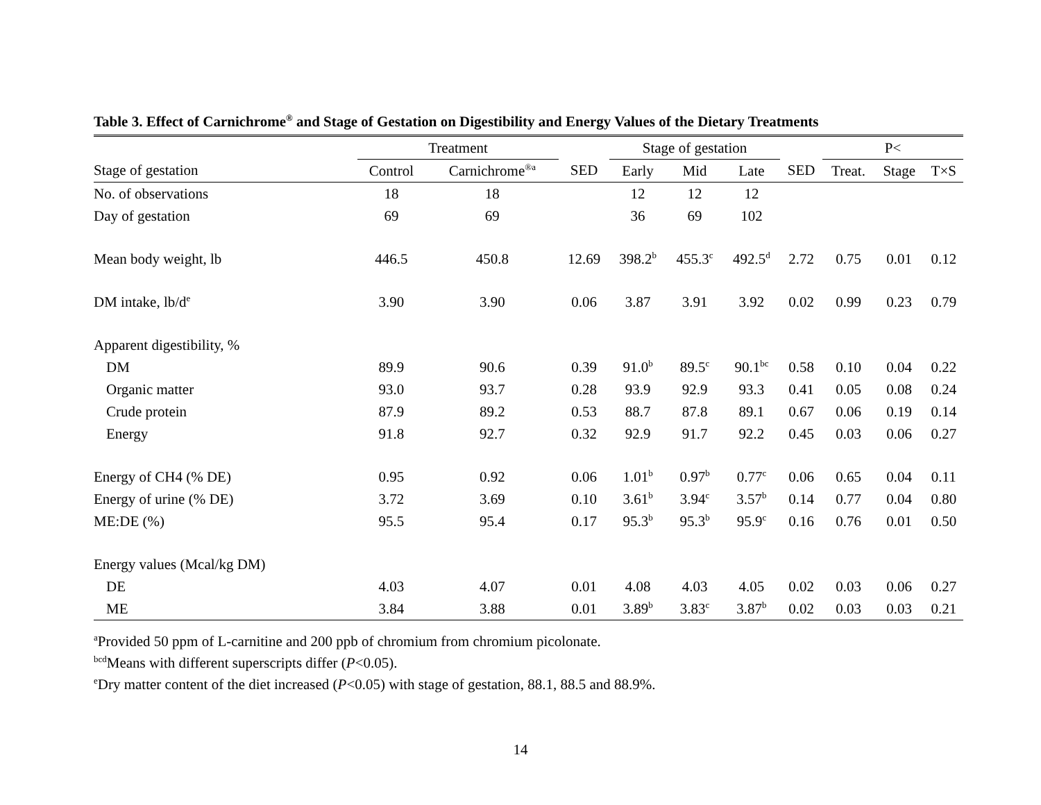Table 3. Effect of Carnichrome<sup>®</sup> and Stage of Gestation on Digestibility and Energy Values of the Dietary Treatments
| | Treatment | | | Stage of gestation | | | | P< | | |
| --- | --- | --- | --- | --- | --- | --- | --- | --- | --- | --- |
| Stage of gestation | Control | Carnichrome<sup>®a</sup> | SED | Early | Mid | Late | SED | Treat. | Stage | T×S |
| No. of observations | 18 | 18 | | 12 | 12 | 12 | | | | |
| Day of gestation | 69 | 69 | | 36 | 69 | 102 | | | | |
| Mean body weight, lb | 446.5 | 450.8 | 12.69 | 398.2<sup>b</sup> | 455.3<sup>c</sup> | 492.5<sup>d</sup> | 2.72 | 0.75 | 0.01 | 0.12 |
| DM intake, lb/d<sup>e</sup> | 3.90 | 3.90 | 0.06 | 3.87 | 3.91 | 3.92 | 0.02 | 0.99 | 0.23 | 0.79 |
| Apparent digestibility, % | | | | | | | | | | |
| DM | 89.9 | 90.6 | 0.39 | 91.0<sup>b</sup> | 89.5<sup>c</sup> | 90.1<sup>bc</sup> | 0.58 | 0.10 | 0.04 | 0.22 |
| Organic matter | 93.0 | 93.7 | 0.28 | 93.9 | 92.9 | 93.3 | 0.41 | 0.05 | 0.08 | 0.24 |
| Crude protein | 87.9 | 89.2 | 0.53 | 88.7 | 87.8 | 89.1 | 0.67 | 0.06 | 0.19 | 0.14 |
| Energy | 91.8 | 92.7 | 0.32 | 92.9 | 91.7 | 92.2 | 0.45 | 0.03 | 0.06 | 0.27 |
| Energy of CH4 (% DE) | 0.95 | 0.92 | 0.06 | 1.01<sup>b</sup> | 0.97<sup>b</sup> | 0.77<sup>c</sup> | 0.06 | 0.65 | 0.04 | 0.11 |
| Energy of urine (% DE) | 3.72 | 3.69 | 0.10 | 3.61<sup>b</sup> | 3.94<sup>c</sup> | 3.57<sup>b</sup> | 0.14 | 0.77 | 0.04 | 0.80 |
| ME:DE (%) | 95.5 | 95.4 | 0.17 | 95.3<sup>b</sup> | 95.3<sup>b</sup> | 95.9<sup>c</sup> | 0.16 | 0.76 | 0.01 | 0.50 |
| Energy values (Mcal/kg DM) | | | | | | | | | | |
| DE | 4.03 | 4.07 | 0.01 | 4.08 | 4.03 | 4.05 | 0.02 | 0.03 | 0.06 | 0.27 |
| ME | 3.84 | 3.88 | 0.01 | 3.89<sup>b</sup> | 3.83<sup>c</sup> | 3.87<sup>b</sup> | 0.02 | 0.03 | 0.03 | 0.21 |
<sup>a</sup> Provided 50 ppm of L-carnitine and 200 ppb of chromium from chromium picolonate.
<sup>bcd</sup>Means with different superscripts differ (P<0.05).
<sup>e</sup> Dry matter content of the diet increased (P<0.05) with stage of gestation, 88.1, 88.5 and 88.9%.
14